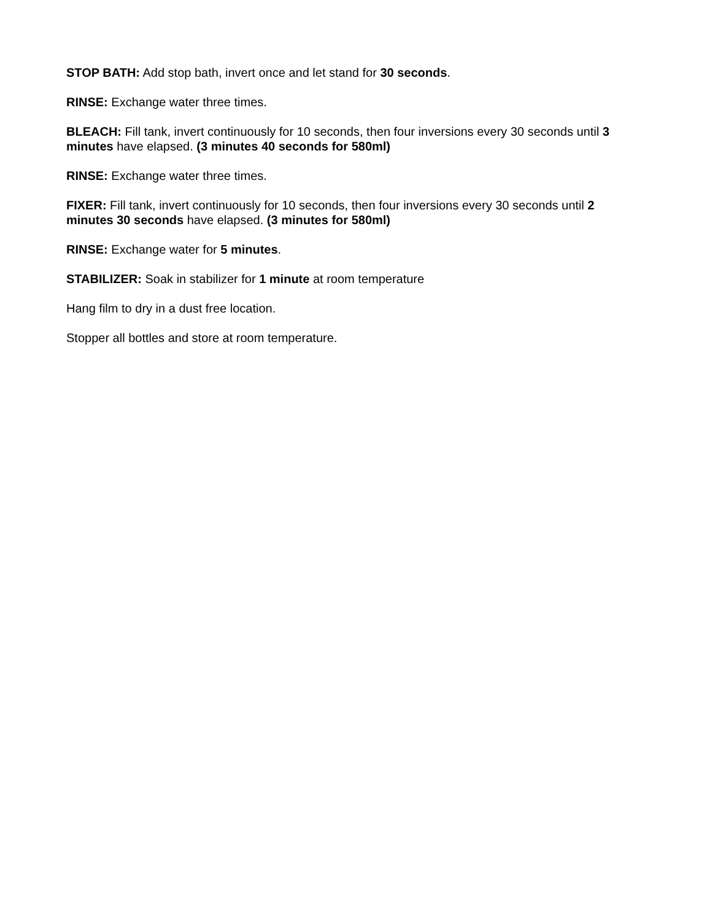STOP BATH: Add stop bath, invert once and let stand for 30 seconds.
RINSE: Exchange water three times.
BLEACH: Fill tank, invert continuously for 10 seconds, then four inversions every 30 seconds until 3 minutes have elapsed. (3 minutes 40 seconds for 580ml)
RINSE: Exchange water three times.
FIXER: Fill tank, invert continuously for 10 seconds, then four inversions every 30 seconds until 2 minutes 30 seconds have elapsed. (3 minutes for 580ml)
RINSE: Exchange water for 5 minutes.
STABILIZER: Soak in stabilizer for 1 minute at room temperature
Hang film to dry in a dust free location.
Stopper all bottles and store at room temperature.